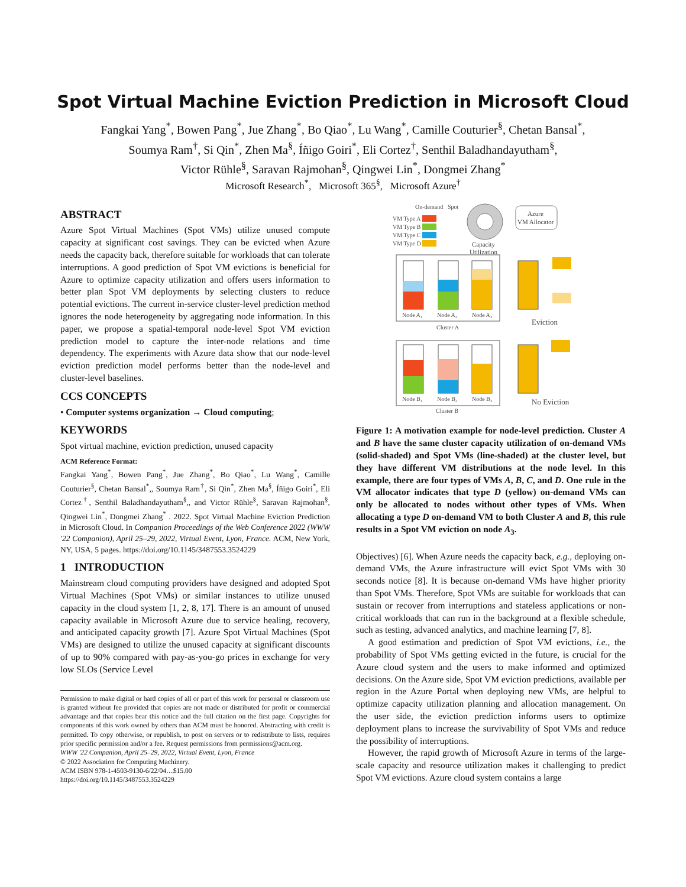Spot Virtual Machine Eviction Prediction in Microsoft Cloud
Fangkai Yang<sup>*</sup>, Bowen Pang<sup>*</sup>, Jue Zhang<sup>*</sup>, Bo Qiao<sup>*</sup>, Lu Wang<sup>*</sup>, Camille Couturier<sup>§</sup>, Chetan Bansal<sup>*</sup>,
Soumya Ram<sup>†</sup>, Si Qin<sup>*</sup>, Zhen Ma<sup>§</sup>, Íñigo Goiri<sup>*</sup>, Eli Cortez<sup>†</sup>, Senthil Baladhandayutham<sup>§</sup>,
Victor Rühle<sup>§</sup>, Saravan Rajmohan<sup>§</sup>, Qingwei Lin<sup>*</sup>, Dongmei Zhang<sup>*</sup>
Microsoft Research<sup>*</sup>, Microsoft 365<sup>§</sup>, Microsoft Azure<sup>†</sup>
ABSTRACT
Azure Spot Virtual Machines (Spot VMs) utilize unused compute capacity at significant cost savings. They can be evicted when Azure needs the capacity back, therefore suitable for workloads that can tolerate interruptions. A good prediction of Spot VM evictions is beneficial for Azure to optimize capacity utilization and offers users information to better plan Spot VM deployments by selecting clusters to reduce potential evictions. The current in-service cluster-level prediction method ignores the node heterogeneity by aggregating node information. In this paper, we propose a spatial-temporal node-level Spot VM eviction prediction model to capture the inter-node relations and time dependency. The experiments with Azure data show that our node-level eviction prediction model performs better than the node-level and cluster-level baselines.
CCS CONCEPTS
• Computer systems organization → Cloud computing;
KEYWORDS
Spot virtual machine, eviction prediction, unused capacity
ACM Reference Format:
Fangkai Yang<sup>*</sup>, Bowen Pang<sup>*</sup>, Jue Zhang<sup>*</sup>, Bo Qiao<sup>*</sup>, Lu Wang<sup>*</sup>, Camille Couturier<sup>§</sup>, Chetan Bansal<sup>*</sup>,, Soumya Ram<sup>†</sup>, Si Qin<sup>*</sup>, Zhen Ma<sup>§</sup>, Íñigo Goiri<sup>*</sup>, Eli Cortez<sup>†</sup>, Senthil Baladhandayutham<sup>§</sup>,, and Victor Rühle<sup>§</sup>, Saravan Rajmohan<sup>§</sup>, Qingwei Lin<sup>*</sup>, Dongmei Zhang<sup>*</sup> . 2022. Spot Virtual Machine Eviction Prediction in Microsoft Cloud. In Companion Proceedings of the Web Conference 2022 (WWW '22 Companion), April 25–29, 2022, Virtual Event, Lyon, France. ACM, New York, NY, USA, 5 pages. https://doi.org/10.1145/3487553.3524229
1 INTRODUCTION
Mainstream cloud computing providers have designed and adopted Spot Virtual Machines (Spot VMs) or similar instances to utilize unused capacity in the cloud system [1, 2, 8, 17]. There is an amount of unused capacity available in Microsoft Azure due to service healing, recovery, and anticipated capacity growth [7]. Azure Spot Virtual Machines (Spot VMs) are designed to utilize the unused capacity at significant discounts of up to 90% compared with pay-as-you-go prices in exchange for very low SLOs (Service Level
Permission to make digital or hard copies of all or part of this work for personal or classroom use is granted without fee provided that copies are not made or distributed for profit or commercial advantage and that copies bear this notice and the full citation on the first page. Copyrights for components of this work owned by others than ACM must be honored. Abstracting with credit is permitted. To copy otherwise, or republish, to post on servers or to redistribute to lists, requires prior specific permission and/or a fee. Request permissions from permissions@acm.org.
WWW '22 Companion, April 25–29, 2022, Virtual Event, Lyon, France
© 2022 Association for Computing Machinery.
ACM ISBN 978-1-4503-9130-6/22/04…$15.00
https://doi.org/10.1145/3487553.3524229
On-demand
Spot
VM Type A
VM Type B
VM Type C
VM Type D
Capacity
Utilization
Azure
VM Allocator
Node A₁
Node A₂
Node A₃
Cluster A
Eviction
Node B₁
Node B₂
Node B₃
Cluster B
No Eviction
Figure 1: A motivation example for node-level prediction. Cluster A and B have the same cluster capacity utilization of on-demand VMs (solid-shaded) and Spot VMs (line-shaded) at the cluster level, but they have different VM distributions at the node level. In this example, there are four types of VMs A, B, C, and D. One rule in the VM allocator indicates that type D (yellow) on-demand VMs can only be allocated to nodes without other types of VMs. When allocating a type D on-demand VM to both Cluster A and B, this rule results in a Spot VM eviction on node A<sub>3</sub>.
Objectives) [6]. When Azure needs the capacity back, e.g., deploying on-demand VMs, the Azure infrastructure will evict Spot VMs with 30 seconds notice [8]. It is because on-demand VMs have higher priority than Spot VMs. Therefore, Spot VMs are suitable for workloads that can sustain or recover from interruptions and stateless applications or non-critical workloads that can run in the background at a flexible schedule, such as testing, advanced analytics, and machine learning [7, 8].
A good estimation and prediction of Spot VM evictions, i.e., the probability of Spot VMs getting evicted in the future, is crucial for the Azure cloud system and the users to make informed and optimized decisions. On the Azure side, Spot VM eviction predictions, available per region in the Azure Portal when deploying new VMs, are helpful to optimize capacity utilization planning and allocation management. On the user side, the eviction prediction informs users to optimize deployment plans to increase the survivability of Spot VMs and reduce the possibility of interruptions.
However, the rapid growth of Microsoft Azure in terms of the large-scale capacity and resource utilization makes it challenging to predict Spot VM evictions. Azure cloud system contains a large